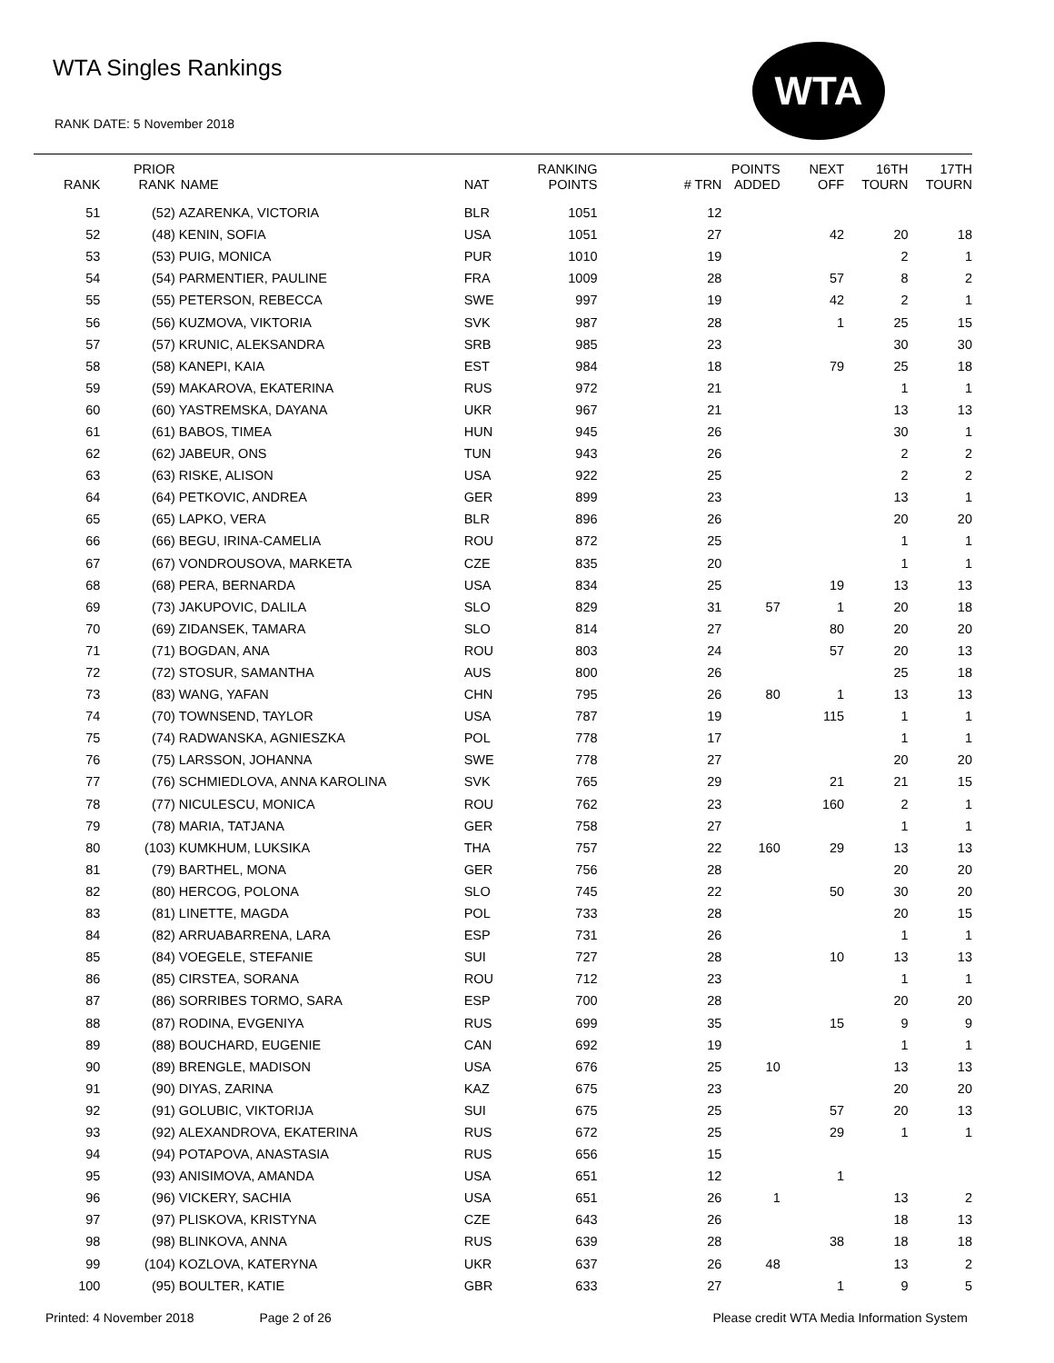WTA Singles Rankings
RANK DATE: 5 November 2018
WTA
| RANK | PRIOR RANK | NAME | NAT | RANKING POINTS | # TRN | POINTS ADDED | NEXT OFF | 16TH TOURN | 17TH TOURN |
| --- | --- | --- | --- | --- | --- | --- | --- | --- | --- |
| 51 | (52) | AZARENKA, VICTORIA | BLR | 1051 | 12 | | | | |
| 52 | (48) | KENIN, SOFIA | USA | 1051 | 27 | | 42 | 20 | 18 |
| 53 | (53) | PUIG, MONICA | PUR | 1010 | 19 | | | 2 | 1 |
| 54 | (54) | PARMENTIER, PAULINE | FRA | 1009 | 28 | | 57 | 8 | 2 |
| 55 | (55) | PETERSON, REBECCA | SWE | 997 | 19 | | 42 | 2 | 1 |
| 56 | (56) | KUZMOVA, VIKTORIA | SVK | 987 | 28 | | 1 | 25 | 15 |
| 57 | (57) | KRUNIC, ALEKSANDRA | SRB | 985 | 23 | | | 30 | 30 |
| 58 | (58) | KANEPI, KAIA | EST | 984 | 18 | | 79 | 25 | 18 |
| 59 | (59) | MAKAROVA, EKATERINA | RUS | 972 | 21 | | | 1 | 1 |
| 60 | (60) | YASTREMSKA, DAYANA | UKR | 967 | 21 | | | 13 | 13 |
| 61 | (61) | BABOS, TIMEA | HUN | 945 | 26 | | | 30 | 1 |
| 62 | (62) | JABEUR, ONS | TUN | 943 | 26 | | | 2 | 2 |
| 63 | (63) | RISKE, ALISON | USA | 922 | 25 | | | 2 | 2 |
| 64 | (64) | PETKOVIC, ANDREA | GER | 899 | 23 | | | 13 | 1 |
| 65 | (65) | LAPKO, VERA | BLR | 896 | 26 | | | 20 | 20 |
| 66 | (66) | BEGU, IRINA-CAMELIA | ROU | 872 | 25 | | | 1 | 1 |
| 67 | (67) | VONDROUSOVA, MARKETA | CZE | 835 | 20 | | | 1 | 1 |
| 68 | (68) | PERA, BERNARDA | USA | 834 | 25 | | 19 | 13 | 13 |
| 69 | (73) | JAKUPOVIC, DALILA | SLO | 829 | 31 | 57 | 1 | 20 | 18 |
| 70 | (69) | ZIDANSEK, TAMARA | SLO | 814 | 27 | | 80 | 20 | 20 |
| 71 | (71) | BOGDAN, ANA | ROU | 803 | 24 | | 57 | 20 | 13 |
| 72 | (72) | STOSUR, SAMANTHA | AUS | 800 | 26 | | | 25 | 18 |
| 73 | (83) | WANG, YAFAN | CHN | 795 | 26 | 80 | 1 | 13 | 13 |
| 74 | (70) | TOWNSEND, TAYLOR | USA | 787 | 19 | | 115 | 1 | 1 |
| 75 | (74) | RADWANSKA, AGNIESZKA | POL | 778 | 17 | | | 1 | 1 |
| 76 | (75) | LARSSON, JOHANNA | SWE | 778 | 27 | | | 20 | 20 |
| 77 | (76) | SCHMIEDLOVA, ANNA KAROLINA | SVK | 765 | 29 | | 21 | 21 | 15 |
| 78 | (77) | NICULESCU, MONICA | ROU | 762 | 23 | | 160 | 2 | 1 |
| 79 | (78) | MARIA, TATJANA | GER | 758 | 27 | | | 1 | 1 |
| 80 | (103) | KUMKHUM, LUKSIKA | THA | 757 | 22 | 160 | 29 | 13 | 13 |
| 81 | (79) | BARTHEL, MONA | GER | 756 | 28 | | | 20 | 20 |
| 82 | (80) | HERCOG, POLONA | SLO | 745 | 22 | | 50 | 30 | 20 |
| 83 | (81) | LINETTE, MAGDA | POL | 733 | 28 | | | 20 | 15 |
| 84 | (82) | ARRUABARRENA, LARA | ESP | 731 | 26 | | | 1 | 1 |
| 85 | (84) | VOEGELE, STEFANIE | SUI | 727 | 28 | | 10 | 13 | 13 |
| 86 | (85) | CIRSTEA, SORANA | ROU | 712 | 23 | | | 1 | 1 |
| 87 | (86) | SORRIBES TORMO, SARA | ESP | 700 | 28 | | | 20 | 20 |
| 88 | (87) | RODINA, EVGENIYA | RUS | 699 | 35 | | 15 | 9 | 9 |
| 89 | (88) | BOUCHARD, EUGENIE | CAN | 692 | 19 | | | 1 | 1 |
| 90 | (89) | BRENGLE, MADISON | USA | 676 | 25 | 10 | | 13 | 13 |
| 91 | (90) | DIYAS, ZARINA | KAZ | 675 | 23 | | | 20 | 20 |
| 92 | (91) | GOLUBIC, VIKTORIJA | SUI | 675 | 25 | | 57 | 20 | 13 |
| 93 | (92) | ALEXANDROVA, EKATERINA | RUS | 672 | 25 | | 29 | 1 | 1 |
| 94 | (94) | POTAPOVA, ANASTASIA | RUS | 656 | 15 | | | | |
| 95 | (93) | ANISIMOVA, AMANDA | USA | 651 | 12 | | 1 | | |
| 96 | (96) | VICKERY, SACHIA | USA | 651 | 26 | 1 | | 13 | 2 |
| 97 | (97) | PLISKOVA, KRISTYNA | CZE | 643 | 26 | | | 18 | 13 |
| 98 | (98) | BLINKOVA, ANNA | RUS | 639 | 28 | | 38 | 18 | 18 |
| 99 | (104) | KOZLOVA, KATERYNA | UKR | 637 | 26 | 48 | | 13 | 2 |
| 100 | (95) | BOULTER, KATIE | GBR | 633 | 27 | | 1 | 9 | 5 |
Printed: 4 November 2018 Page 2 of 26 Please credit WTA Media Information System